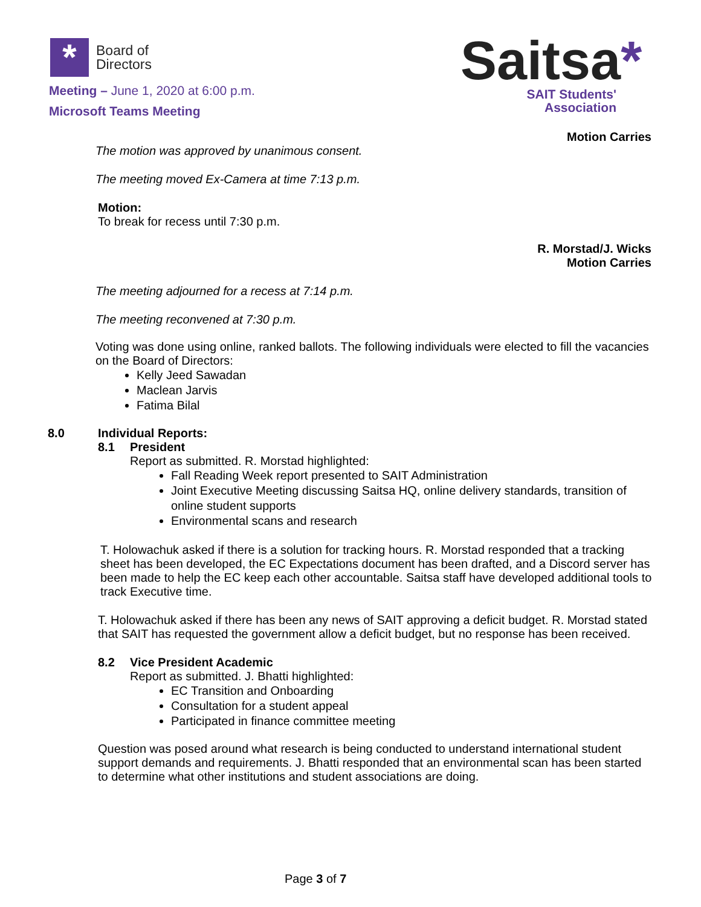*
Board of
Directors
Meeting – June 1, 2020 at 6:00 p.m.
Microsoft Teams Meeting
Saitsa*
SAIT Students'
Association
Motion Carries
The motion was approved by unanimous consent.
The meeting moved Ex-Camera at time 7:13 p.m.
Motion:
To break for recess until 7:30 p.m.
R. Morstad/J. Wicks
Motion Carries
The meeting adjourned for a recess at 7:14 p.m.
The meeting reconvened at 7:30 p.m.
Voting was done using online, ranked ballots. The following individuals were elected to fill the vacancies on the Board of Directors:
Kelly Jeed Sawadan
Maclean Jarvis
Fatima Bilal
8.0 Individual Reports:
8.1 President
Report as submitted. R. Morstad highlighted:
Fall Reading Week report presented to SAIT Administration
Joint Executive Meeting discussing Saitsa HQ, online delivery standards, transition of online student supports
Environmental scans and research
T. Holowachuk asked if there is a solution for tracking hours. R. Morstad responded that a tracking sheet has been developed, the EC Expectations document has been drafted, and a Discord server has been made to help the EC keep each other accountable. Saitsa staff have developed additional tools to track Executive time.
T. Holowachuk asked if there has been any news of SAIT approving a deficit budget. R. Morstad stated that SAIT has requested the government allow a deficit budget, but no response has been received.
8.2 Vice President Academic
Report as submitted. J. Bhatti highlighted:
EC Transition and Onboarding
Consultation for a student appeal
Participated in finance committee meeting
Question was posed around what research is being conducted to understand international student support demands and requirements. J. Bhatti responded that an environmental scan has been started to determine what other institutions and student associations are doing.
Page 3 of 7